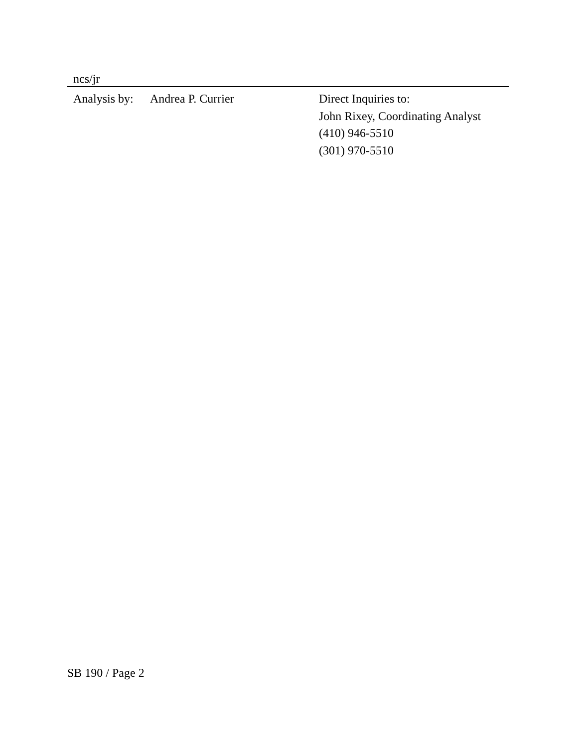ncs/jr
Analysis by:
Andrea P. Currier Direct Inquiries to:
John Rixey, Coordinating Analyst
(410) 946-5510
(301) 970-5510
SB 190 / Page 2